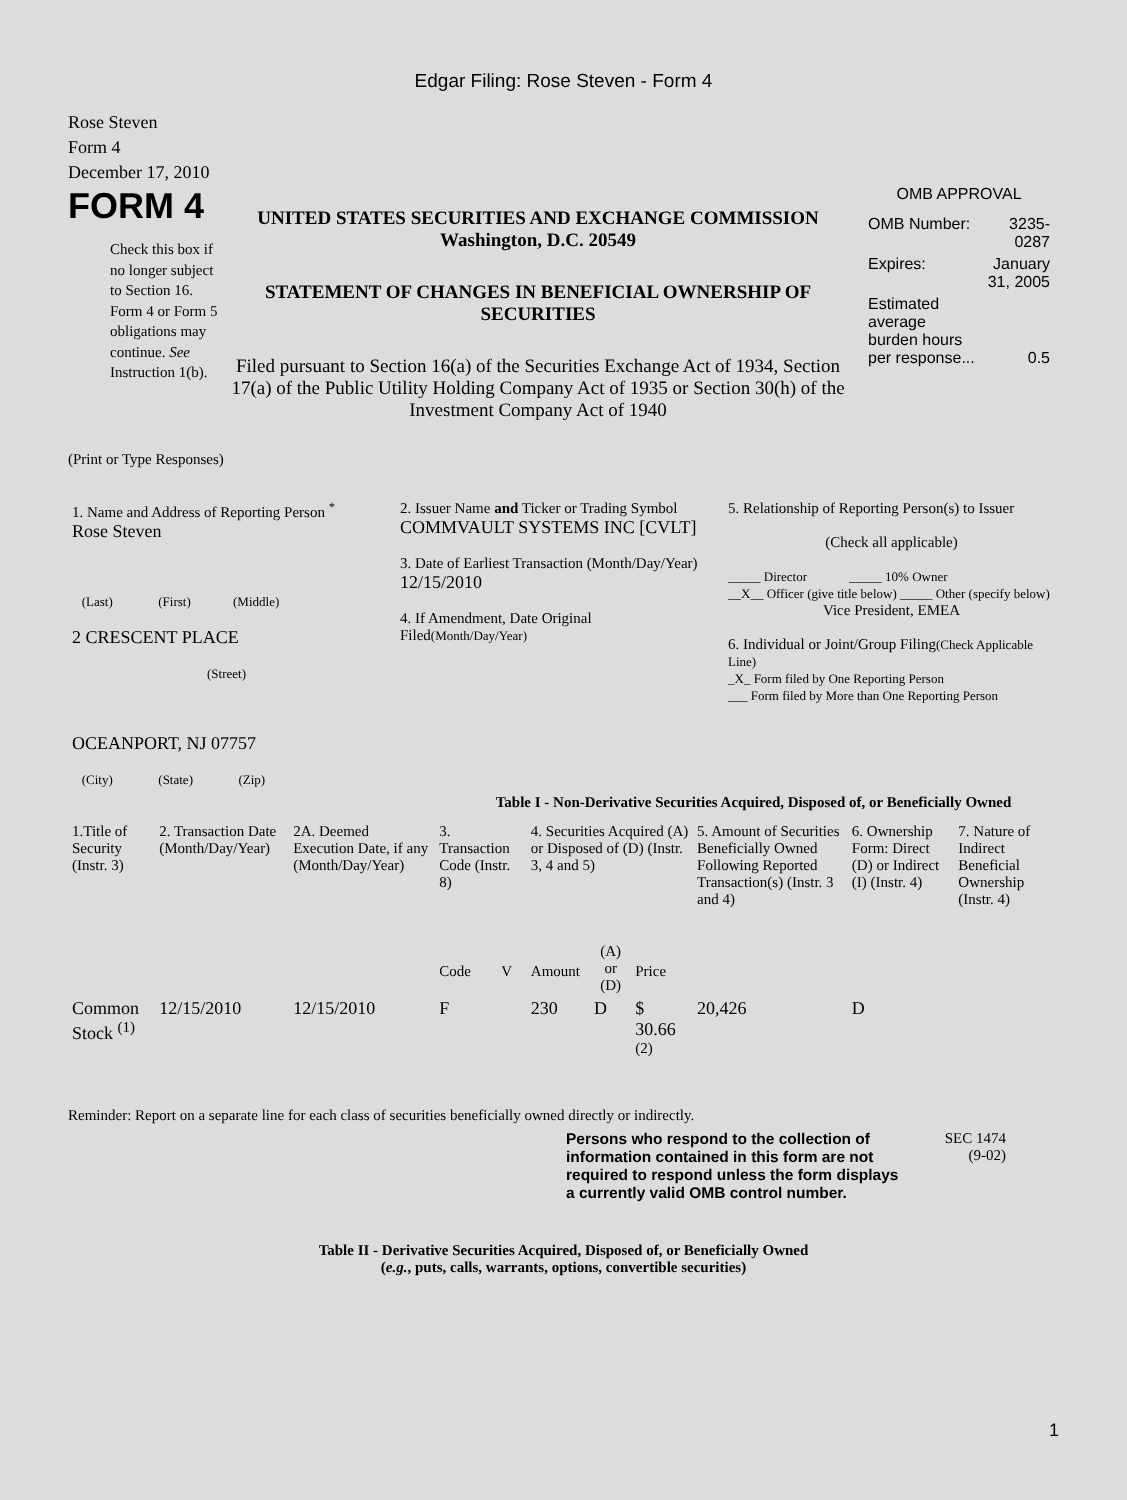Edgar Filing: Rose Steven - Form 4
Rose Steven
Form 4
December 17, 2010
FORM 4
Check this box if no longer subject to Section 16. Form 4 or Form 5 obligations may continue. See Instruction 1(b).
UNITED STATES SECURITIES AND EXCHANGE COMMISSION
Washington, D.C. 20549
STATEMENT OF CHANGES IN BENEFICIAL OWNERSHIP OF SECURITIES
Filed pursuant to Section 16(a) of the Securities Exchange Act of 1934, Section 17(a) of the Public Utility Holding Company Act of 1935 or Section 30(h) of the Investment Company Act of 1940
OMB APPROVAL
| OMB Number: | 3235-0287 |
| Expires: | January 31, 2005 |
| Estimated average burden hours per response... | 0.5 |
(Print or Type Responses)
| 1. Name and Address of Reporting Person <sup>*</sup> Rose Steven (Last) (First) (Middle) 2 CRESCENT PLACE (Street) OCEANPORT, NJ 07757 (City) (State) (Zip) | 2. Issuer Name and Ticker or Trading Symbol COMMVAULT SYSTEMS INC [CVLT] 3. Date of Earliest Transaction (Month/Day/Year) 12/15/2010 4. If Amendment, Date Original Filed (Month/Day/Year) | 5. Relationship of Reporting Person(s) to Issuer (Check all applicable) _____ Director _____ 10% Owner __X__ Officer (give title below) _____ Other (specify below) Vice President, EMEA 6. Individual or Joint/Group Filing (Check Applicable Line) _X_ Form filed by One Reporting Person ___ Form filed by More than One Reporting Person |
Table I - Non-Derivative Securities Acquired, Disposed of, or Beneficially Owned
| 1.Title of Security (Instr. 3) | 2. Transaction Date (Month/Day/Year) | 2A. Deemed Execution Date, if any (Month/Day/Year) | 3. Transaction Code (Instr. 8) | | 4. Securities Acquired (A) or Disposed of (D) (Instr. 3, 4 and 5) | | | 5. Amount of Securities Beneficially Owned Following Reported Transaction(s) (Instr. 3 and 4) | 6. Ownership Form: Direct (D) or Indirect (I) (Instr. 4) | 7. Nature of Indirect Beneficial Ownership (Instr. 4) |
| --- | --- | --- | --- | --- | --- | --- | --- | --- | --- | --- |
| | | | Code | V | Amount | (A) or (D) | Price | | | |
| Common Stock <sup>(1)</sup> | 12/15/2010 | 12/15/2010 | F | | 230 | D | $ 30.66 <sup>(2)</sup> | 20,426 | D | |
Reminder: Report on a separate line for each class of securities beneficially owned directly or indirectly.
Persons who respond to the collection of information contained in this form are not required to respond unless the form displays a currently valid OMB control number.
SEC 1474
(9-02)
Table II - Derivative Securities Acquired, Disposed of, or Beneficially Owned
(e.g., puts, calls, warrants, options, convertible securities)
1